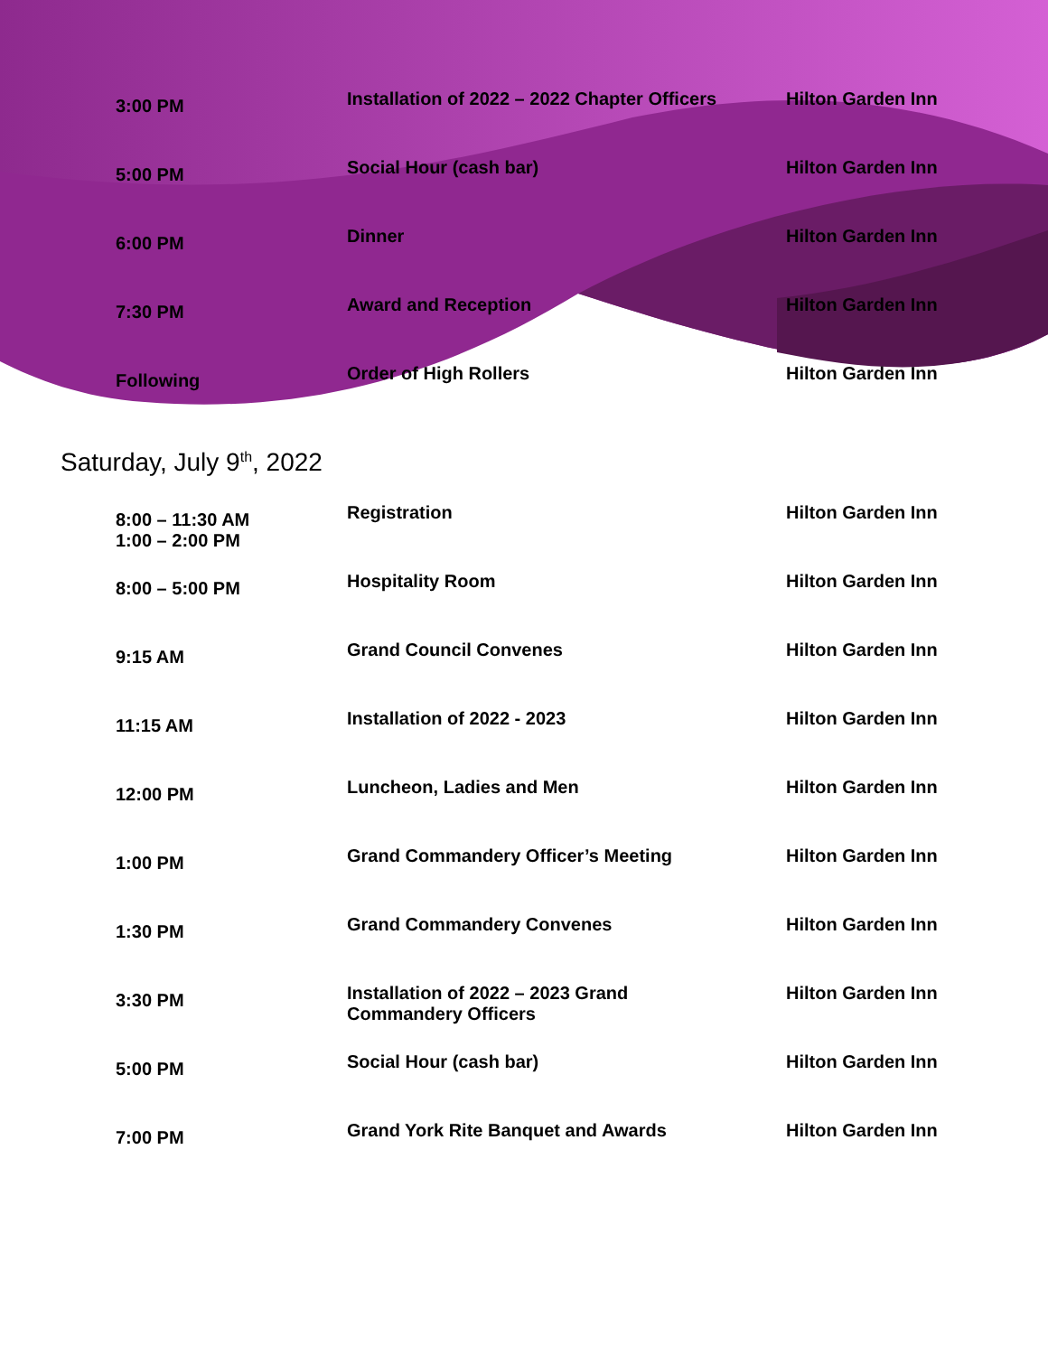| 3:00 PM | Installation of 2022 – 2022 Chapter Officers | Hilton Garden Inn |
| 5:00 PM | Social Hour (cash bar) | Hilton Garden Inn |
| 6:00 PM | Dinner | Hilton Garden Inn |
| 7:30 PM | Award and Reception | Hilton Garden Inn |
| Following | Order of High Rollers | Hilton Garden Inn |
Saturday, July 9<sup>th</sup>, 2022
| 8:00 – 11:30 AM 1:00 – 2:00 PM | Registration | Hilton Garden Inn |
| 8:00 – 5:00 PM | Hospitality Room | Hilton Garden Inn |
| 9:15 AM | Grand Council Convenes | Hilton Garden Inn |
| 11:15 AM | Installation of 2022 - 2023 | Hilton Garden Inn |
| 12:00 PM | Luncheon, Ladies and Men | Hilton Garden Inn |
| 1:00 PM | Grand Commandery Officer’s Meeting | Hilton Garden Inn |
| 1:30 PM | Grand Commandery Convenes | Hilton Garden Inn |
| 3:30 PM | Installation of 2022 – 2023 Grand Commandery Officers | Hilton Garden Inn |
| 5:00 PM | Social Hour (cash bar) | Hilton Garden Inn |
| 7:00 PM | Grand York Rite Banquet and Awards | Hilton Garden Inn |